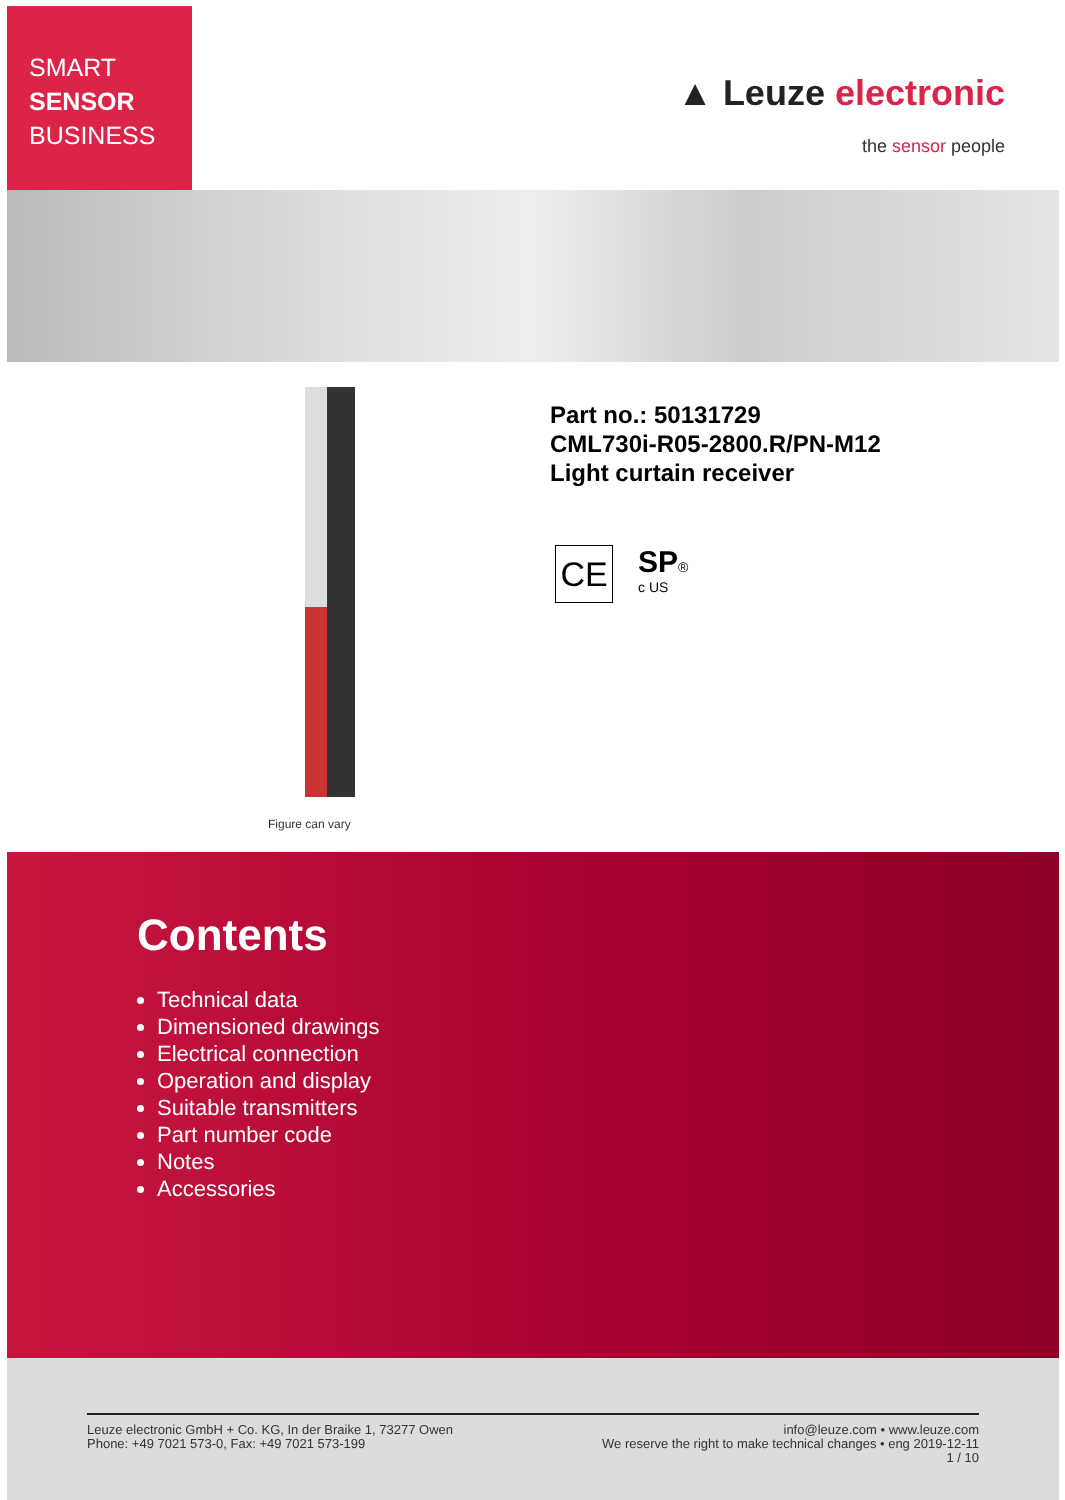SMART
SENSOR
BUSINESS
▲ Leuze electronic
the sensor people
Figure can vary
Part no.: 50131729
CML730i-R05-2800.R/PN-M12
Light curtain receiver
CE
SP®
c US
Contents
Technical data
Dimensioned drawings
Electrical connection
Operation and display
Suitable transmitters
Part number code
Notes
Accessories
Leuze electronic GmbH + Co. KG, In der Braike 1, 73277 Owen
Phone: +49 7021 573-0, Fax: +49 7021 573-199
info@leuze.com • www.leuze.com
We reserve the right to make technical changes • eng 2019-12-11
1 / 10